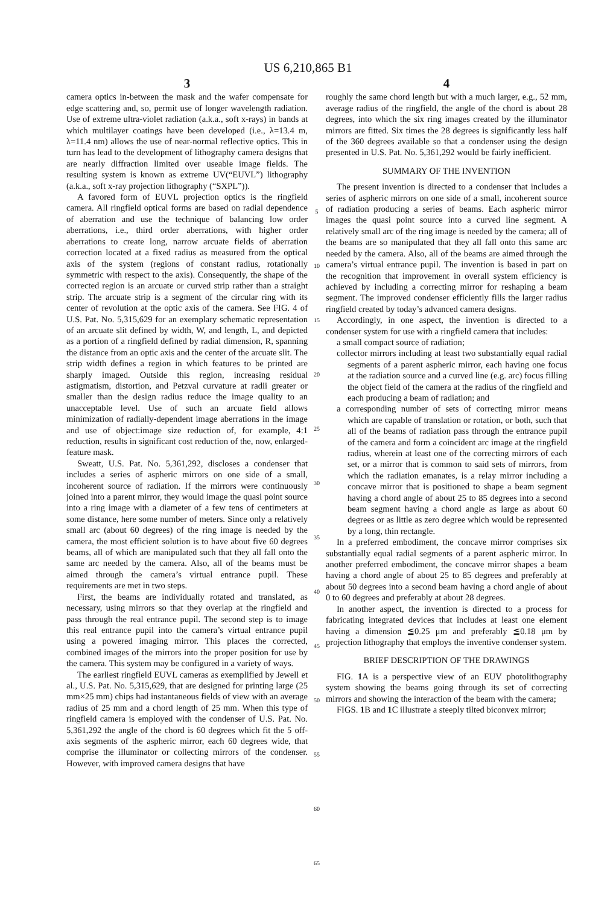US 6,210,865 B1
3
camera optics in-between the mask and the wafer compensate for edge scattering and, so, permit use of longer wavelength radiation. Use of extreme ultra-violet radiation (a.k.a., soft x-rays) in bands at which multilayer coatings have been developed (i.e., λ=13.4 m, λ=11.4 nm) allows the use of near-normal reflective optics. This in turn has lead to the development of lithography camera designs that are nearly diffraction limited over useable image fields. The resulting system is known as extreme UV(“EUVL”) lithography (a.k.a., soft x-ray projection lithography (“SXPL”)).
A favored form of EUVL projection optics is the ringfield camera. All ringfield optical forms are based on radial dependence of aberration and use the technique of balancing low order aberrations, i.e., third order aberrations, with higher order aberrations to create long, narrow arcuate fields of aberration correction located at a fixed radius as measured from the optical axis of the system (regions of constant radius, rotationally symmetric with respect to the axis). Consequently, the shape of the corrected region is an arcuate or curved strip rather than a straight strip. The arcuate strip is a segment of the circular ring with its center of revolution at the optic axis of the camera. See FIG. 4 of U.S. Pat. No. 5,315,629 for an exemplary schematic representation of an arcuate slit defined by width, W, and length, L, and depicted as a portion of a ringfield defined by radial dimension, R, spanning the distance from an optic axis and the center of the arcuate slit. The strip width defines a region in which features to be printed are sharply imaged. Outside this region, increasing residual astigmatism, distortion, and Petzval curvature at radii greater or smaller than the design radius reduce the image quality to an unacceptable level. Use of such an arcuate field allows minimization of radially-dependent image aberrations in the image and use of object:image size reduction of, for example, 4:1 reduction, results in significant cost reduction of the, now, enlarged-feature mask.
Sweatt, U.S. Pat. No. 5,361,292, discloses a condenser that includes a series of aspheric mirrors on one side of a small, incoherent source of radiation. If the mirrors were continuously joined into a parent mirror, they would image the quasi point source into a ring image with a diameter of a few tens of centimeters at some distance, here some number of meters. Since only a relatively small arc (about 60 degrees) of the ring image is needed by the camera, the most efficient solution is to have about five 60 degrees beams, all of which are manipulated such that they all fall onto the same arc needed by the camera. Also, all of the beams must be aimed through the camera’s virtual entrance pupil. These requirements are met in two steps.
First, the beams are individually rotated and translated, as necessary, using mirrors so that they overlap at the ringfield and pass through the real entrance pupil. The second step is to image this real entrance pupil into the camera’s virtual entrance pupil using a powered imaging mirror. This places the corrected, combined images of the mirrors into the proper position for use by the camera. This system may be configured in a variety of ways.
The earliest ringfield EUVL cameras as exemplified by Jewell et al., U.S. Pat. No. 5,315,629, that are designed for printing large (25 mm×25 mm) chips had instantaneous fields of view with an average radius of 25 mm and a chord length of 25 mm. When this type of ringfield camera is employed with the condenser of U.S. Pat. No. 5,361,292 the angle of the chord is 60 degrees which fit the 5 off-axis segments of the aspheric mirror, each 60 degrees wide, that comprise the illuminator or collecting mirrors of the condenser. However, with improved camera designs that have
5
10
15
20
25
30
35
40
45
50
55
60
65
4
roughly the same chord length but with a much larger, e.g., 52 mm, average radius of the ringfield, the angle of the chord is about 28 degrees, into which the six ring images created by the illuminator mirrors are fitted. Six times the 28 degrees is significantly less half of the 360 degrees available so that a condenser using the design presented in U.S. Pat. No. 5,361,292 would be fairly inefficient.
SUMMARY OF THE INVENTION
The present invention is directed to a condenser that includes a series of aspheric mirrors on one side of a small, incoherent source of radiation producing a series of beams. Each aspheric mirror images the quasi point source into a curved line segment. A relatively small arc of the ring image is needed by the camera; all of the beams are so manipulated that they all fall onto this same arc needed by the camera. Also, all of the beams are aimed through the camera’s virtual entrance pupil. The invention is based in part on the recognition that improvement in overall system efficiency is achieved by including a correcting mirror for reshaping a beam segment. The improved condenser efficiently fills the larger radius ringfield created by today’s advanced camera designs.
Accordingly, in one aspect, the invention is directed to a condenser system for use with a ringfield camera that includes:
a small compact source of radiation;
collector mirrors including at least two substantially equal radial segments of a parent aspheric mirror, each having one focus at the radiation source and a curved line (e.g. arc) focus filling the object field of the camera at the radius of the ringfield and each producing a beam of radiation; and
a corresponding number of sets of correcting mirror means which are capable of translation or rotation, or both, such that all of the beams of radiation pass through the entrance pupil of the camera and form a coincident arc image at the ringfield radius, wherein at least one of the correcting mirrors of each set, or a mirror that is common to said sets of mirrors, from which the radiation emanates, is a relay mirror including a concave mirror that is positioned to shape a beam segment having a chord angle of about 25 to 85 degrees into a second beam segment having a chord angle as large as about 60 degrees or as little as zero degree which would be represented by a long, thin rectangle.
In a preferred embodiment, the concave mirror comprises six substantially equal radial segments of a parent aspheric mirror. In another preferred embodiment, the concave mirror shapes a beam having a chord angle of about 25 to 85 degrees and preferably at about 50 degrees into a second beam having a chord angle of about 0 to 60 degrees and preferably at about 28 degrees.
In another aspect, the invention is directed to a process for fabricating integrated devices that includes at least one element having a dimension ≦0.25 μm and preferably ≦0.18 μm by projection lithography that employs the inventive condenser system.
BRIEF DESCRIPTION OF THE DRAWINGS
FIG. 1 A is a perspective view of an EUV photolithography system showing the beams going through its set of correcting mirrors and showing the interaction of the beam with the camera;
FIGS. 1 B and 1 C illustrate a steeply tilted biconvex mirror;